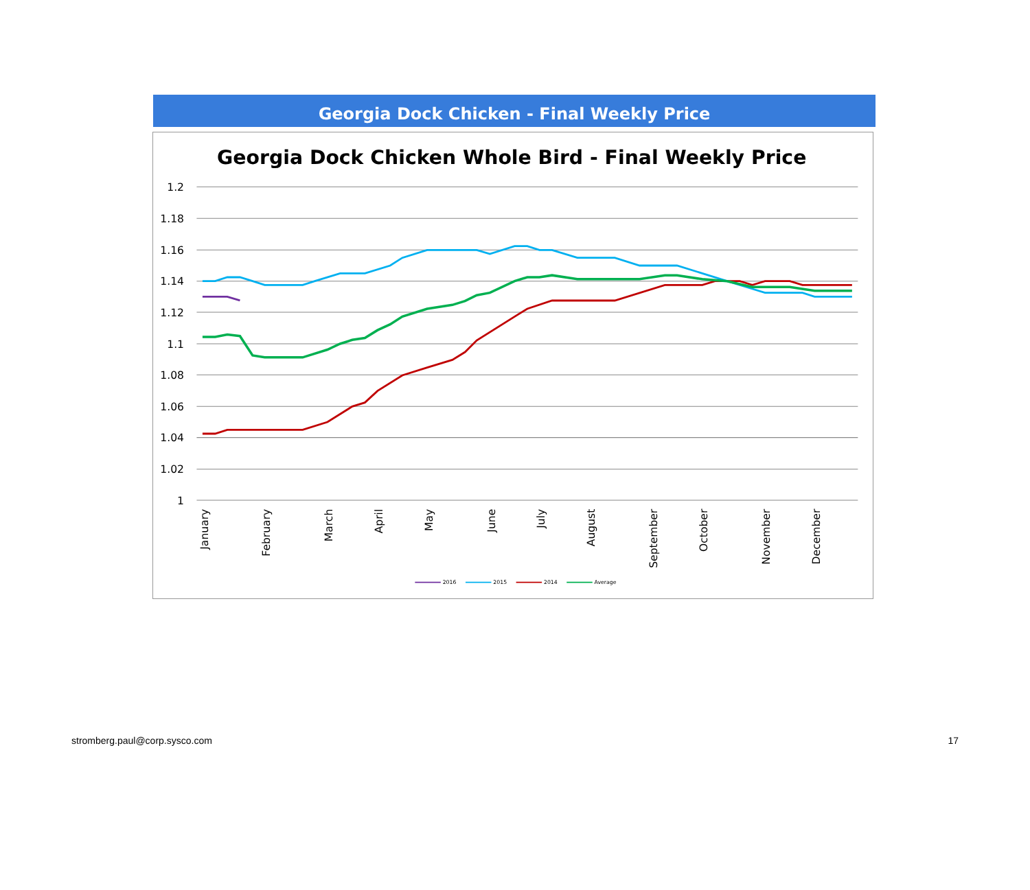Georgia Dock Chicken - Final Weekly Price
Georgia Dock Chicken Whole Bird - Final Weekly Price
1.2
1.18
1.16
1.14
1.12
1.1
1.08
1.06
1.04
1.02
1
January
February
March
April
May
June
July
August
September
October
November
December
2016
2015
2014
Average
stromberg.paul@corp.sysco.com 17